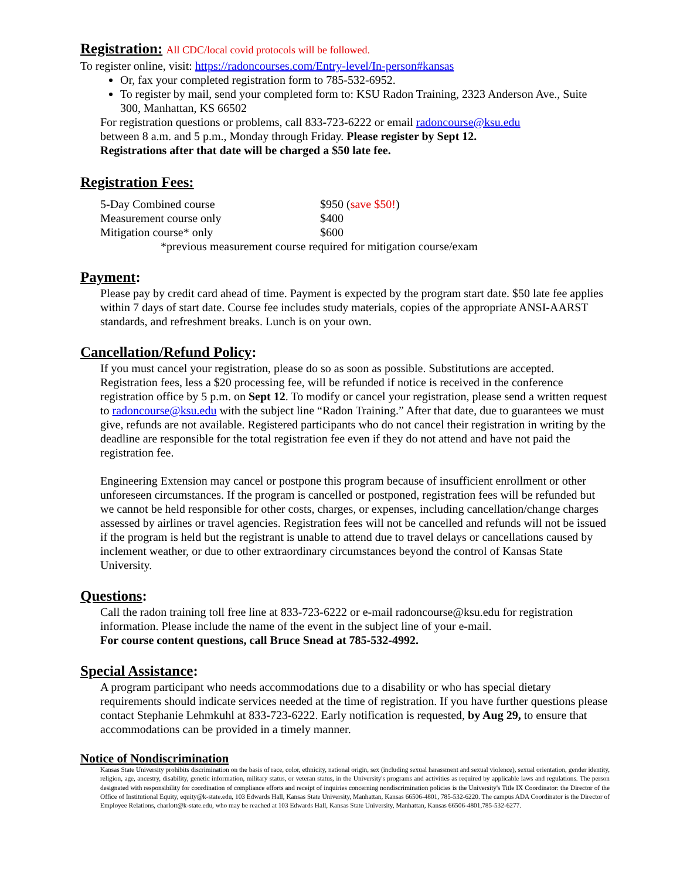Registration: All CDC/local covid protocols will be followed.
To register online, visit: https://radoncourses.com/Entry-level/In-person#kansas
Or, fax your completed registration form to 785-532-6952.
To register by mail, send your completed form to: KSU Radon Training, 2323 Anderson Ave., Suite 300, Manhattan, KS 66502
For registration questions or problems, call 833-723-6222 or email radoncourse@ksu.edu
between 8 a.m. and 5 p.m., Monday through Friday. Please register by Sept 12.
Registrations after that date will be charged a $50 late fee.
Registration Fees:
| 5-Day Combined course | $950 ( save $50! ) |
| Measurement course only | $400 |
| Mitigation course* only | $600 |
| *previous measurement course required for mitigation course/exam | |
Payment:
Please pay by credit card ahead of time. Payment is expected by the program start date. $50 late fee applies within 7 days of start date. Course fee includes study materials, copies of the appropriate ANSI-AARST standards, and refreshment breaks. Lunch is on your own.
Cancellation/Refund Policy:
If you must cancel your registration, please do so as soon as possible. Substitutions are accepted. Registration fees, less a $20 processing fee, will be refunded if notice is received in the conference registration office by 5 p.m. on Sept 12. To modify or cancel your registration, please send a written request to radoncourse@ksu.edu with the subject line “Radon Training.” After that date, due to guarantees we must give, refunds are not available. Registered participants who do not cancel their registration in writing by the deadline are responsible for the total registration fee even if they do not attend and have not paid the registration fee.
Engineering Extension may cancel or postpone this program because of insufficient enrollment or other unforeseen circumstances. If the program is cancelled or postponed, registration fees will be refunded but we cannot be held responsible for other costs, charges, or expenses, including cancellation/change charges assessed by airlines or travel agencies. Registration fees will not be cancelled and refunds will not be issued if the program is held but the registrant is unable to attend due to travel delays or cancellations caused by inclement weather, or due to other extraordinary circumstances beyond the control of Kansas State University.
Questions:
Call the radon training toll free line at 833-723-6222 or e-mail radoncourse@ksu.edu for registration information. Please include the name of the event in the subject line of your e-mail.
For course content questions, call Bruce Snead at 785-532-4992.
Special Assistance:
A program participant who needs accommodations due to a disability or who has special dietary requirements should indicate services needed at the time of registration. If you have further questions please contact Stephanie Lehmkuhl at 833-723-6222. Early notification is requested, by Aug 29, to ensure that accommodations can be provided in a timely manner.
Notice of Nondiscrimination
Kansas State University prohibits discrimination on the basis of race, color, ethnicity, national origin, sex (including sexual harassment and sexual violence), sexual orientation, gender identity, religion, age, ancestry, disability, genetic information, military status, or veteran status, in the University's programs and activities as required by applicable laws and regulations. The person designated with responsibility for coordination of compliance efforts and receipt of inquiries concerning nondiscrimination policies is the University's Title IX Coordinator: the Director of the Office of Institutional Equity, equity@k-state.edu, 103 Edwards Hall, Kansas State University, Manhattan, Kansas 66506-4801, 785-532-6220. The campus ADA Coordinator is the Director of Employee Relations, charlott@k-state.edu, who may be reached at 103 Edwards Hall, Kansas State University, Manhattan, Kansas 66506-4801,785-532-6277.